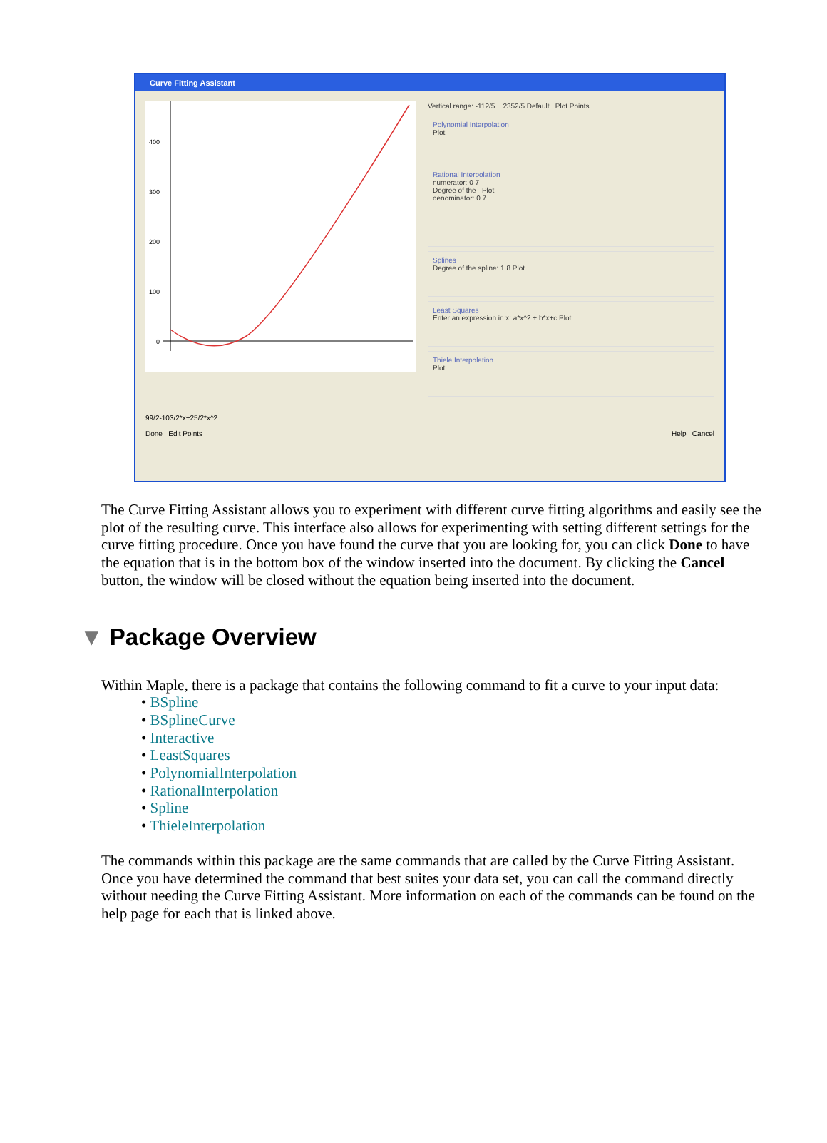Curve Fitting Assistant
400
300
200
100
0
Vertical range: -112/5 .. 2352/5 Default Plot Points
Polynomial Interpolation
Plot
Rational Interpolation
numerator: 0 7
Degree of the Plot
denominator: 0 7
Splines
Degree of the spline: 1 8 Plot
Least Squares
Enter an expression in x: a*x^2 + b*x+c Plot
Thiele Interpolation
Plot
99/2-103/2*x+25/2*x^2
Done Edit Points Help Cancel
The Curve Fitting Assistant allows you to experiment with different curve fitting algorithms and easily see the plot of the resulting curve. This interface also allows for experimenting with setting different settings for the curve fitting procedure. Once you have found the curve that you are looking for, you can click Done to have the equation that is in the bottom box of the window inserted into the document. By clicking the Cancel button, the window will be closed without the equation being inserted into the document.
▼ Package Overview
Within Maple, there is a package that contains the following command to fit a curve to your input data:
• BSpline
• BSplineCurve
• Interactive
• LeastSquares
• PolynomialInterpolation
• RationalInterpolation
• Spline
• ThieleInterpolation
The commands within this package are the same commands that are called by the Curve Fitting Assistant. Once you have determined the command that best suites your data set, you can call the command directly without needing the Curve Fitting Assistant. More information on each of the commands can be found on the help page for each that is linked above.